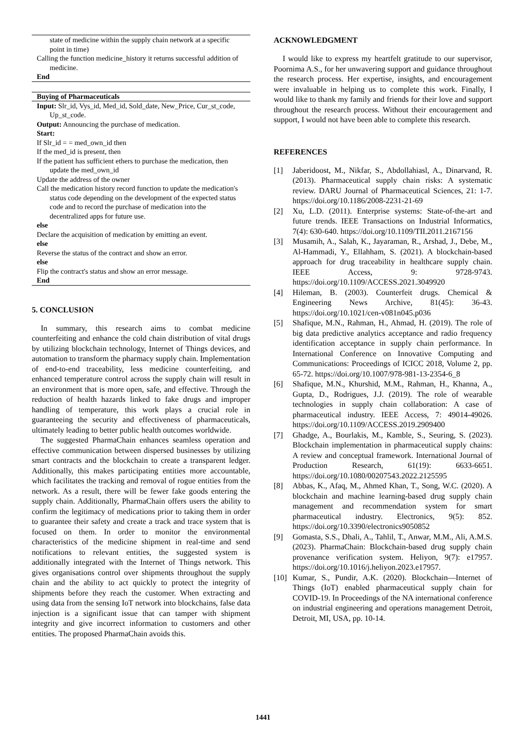state of medicine within the supply chain network at a specific point in time)
Calling the function medicine_history it returns successful addition of medicine.
End
Buying of Pharmaceuticals
Input: Slr_id, Vys_id, Med_id, Sold_date, New_Price, Cur_st_code, Up_st_code.
Output: Announcing the purchase of medication.
Start:
If Slr_id = = med_own_id then
If the med_id is present, then
If the patient has sufficient ethers to purchase the medication, then update the med_own_id
Update the address of the owner
Call the medication history record function to update the medication's status code depending on the development of the expected status code and to record the purchase of medication into the decentralized apps for future use.
else
Declare the acquisition of medication by emitting an event.
else
Reverse the status of the contract and show an error.
else
Flip the contract's status and show an error message.
End
5. CONCLUSION
In summary, this research aims to combat medicine counterfeiting and enhance the cold chain distribution of vital drugs by utilizing blockchain technology, Internet of Things devices, and automation to transform the pharmacy supply chain. Implementation of end-to-end traceability, less medicine counterfeiting, and enhanced temperature control across the supply chain will result in an environment that is more open, safe, and effective. Through the reduction of health hazards linked to fake drugs and improper handling of temperature, this work plays a crucial role in guaranteeing the security and effectiveness of pharmaceuticals, ultimately leading to better public health outcomes worldwide.
The suggested PharmaChain enhances seamless operation and effective communication between dispersed businesses by utilizing smart contracts and the blockchain to create a transparent ledger. Additionally, this makes participating entities more accountable, which facilitates the tracking and removal of rogue entities from the network. As a result, there will be fewer fake goods entering the supply chain. Additionally, PharmaChain offers users the ability to confirm the legitimacy of medications prior to taking them in order to guarantee their safety and create a track and trace system that is focused on them. In order to monitor the environmental characteristics of the medicine shipment in real-time and send notifications to relevant entities, the suggested system is additionally integrated with the Internet of Things network. This gives organisations control over shipments throughout the supply chain and the ability to act quickly to protect the integrity of shipments before they reach the customer. When extracting and using data from the sensing IoT network into blockchains, false data injection is a significant issue that can tamper with shipment integrity and give incorrect information to customers and other entities. The proposed PharmaChain avoids this.
ACKNOWLEDGMENT
I would like to express my heartfelt gratitude to our supervisor, Poornima A.S., for her unwavering support and guidance throughout the research process. Her expertise, insights, and encouragement were invaluable in helping us to complete this work. Finally, I would like to thank my family and friends for their love and support throughout the research process. Without their encouragement and support, I would not have been able to complete this research.
REFERENCES
[1] Jaberidoost, M., Nikfar, S., Abdollahiasl, A., Dinarvand, R. (2013). Pharmaceutical supply chain risks: A systematic review. DARU Journal of Pharmaceutical Sciences, 21: 1-7. https://doi.org/10.1186/2008-2231-21-69
[2] Xu, L.D. (2011). Enterprise systems: State-of-the-art and future trends. IEEE Transactions on Industrial Informatics, 7(4): 630-640. https://doi.org/10.1109/TII.2011.2167156
[3] Musamih, A., Salah, K., Jayaraman, R., Arshad, J., Debe, M., Al-Hammadi, Y., Ellahham, S. (2021). A blockchain-based approach for drug traceability in healthcare supply chain. IEEE Access, 9: 9728-9743. https://doi.org/10.1109/ACCESS.2021.3049920
[4] Hileman, B. (2003). Counterfeit drugs. Chemical & Engineering News Archive, 81(45): 36-43. https://doi.org/10.1021/cen-v081n045.p036
[5] Shafique, M.N., Rahman, H., Ahmad, H. (2019). The role of big data predictive analytics acceptance and radio frequency identification acceptance in supply chain performance. In International Conference on Innovative Computing and Communications: Proceedings of ICICC 2018, Volume 2, pp. 65-72. https://doi.org/10.1007/978-981-13-2354-6_8
[6] Shafique, M.N., Khurshid, M.M., Rahman, H., Khanna, A., Gupta, D., Rodrigues, J.J. (2019). The role of wearable technologies in supply chain collaboration: A case of pharmaceutical industry. IEEE Access, 7: 49014-49026. https://doi.org/10.1109/ACCESS.2019.2909400
[7] Ghadge, A., Bourlakis, M., Kamble, S., Seuring, S. (2023). Blockchain implementation in pharmaceutical supply chains: A review and conceptual framework. International Journal of Production Research, 61(19): 6633-6651. https://doi.org/10.1080/00207543.2022.2125595
[8] Abbas, K., Afaq, M., Ahmed Khan, T., Song, W.C. (2020). A blockchain and machine learning-based drug supply chain management and recommendation system for smart pharmaceutical industry. Electronics, 9(5): 852. https://doi.org/10.3390/electronics9050852
[9] Gomasta, S.S., Dhali, A., Tahlil, T., Anwar, M.M., Ali, A.M.S. (2023). PharmaChain: Blockchain-based drug supply chain provenance verification system. Heliyon, 9(7): e17957. https://doi.org/10.1016/j.heliyon.2023.e17957.
[10]
Kumar, S., Pundir, A.K. (2020). Blockchain—Internet of Things (IoT) enabled pharmaceutical supply chain for COVID-19. In Proceedings of the NA international conference on industrial engineering and operations management Detroit, Detroit, MI, USA, pp. 10-14.
1441